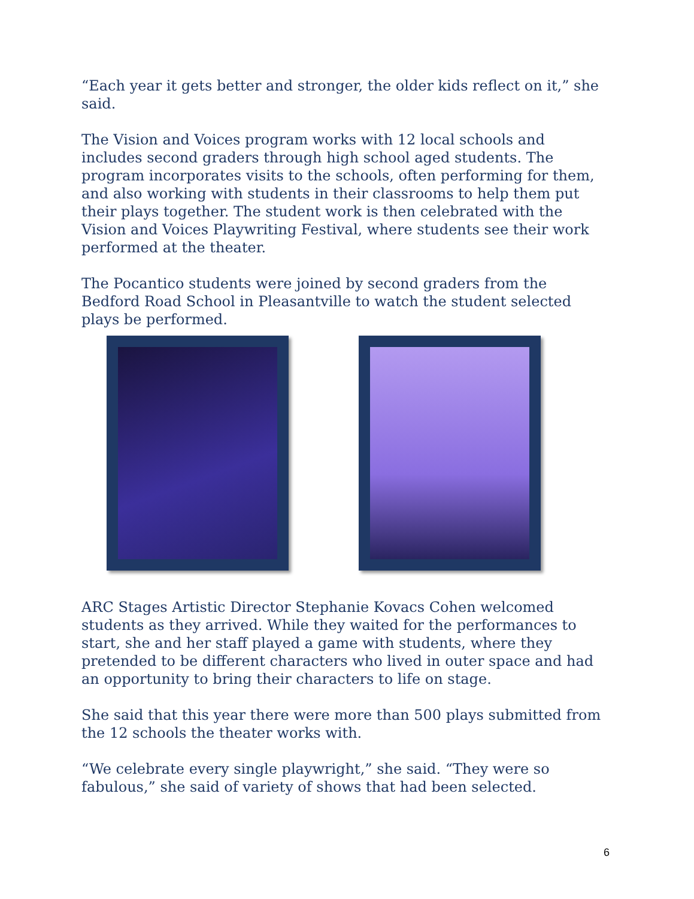“Each year it gets better and stronger, the older kids reflect on it,” she said.
The Vision and Voices program works with 12 local schools and includes second graders through high school aged students. The program incorporates visits to the schools, often performing for them, and also working with students in their classrooms to help them put their plays together. The student work is then celebrated with the Vision and Voices Playwriting Festival, where students see their work performed at the theater.
The Pocantico students were joined by second graders from the Bedford Road School in Pleasantville to watch the student selected plays be performed.
ARC Stages Artistic Director Stephanie Kovacs Cohen welcomed students as they arrived. While they waited for the performances to start, she and her staff played a game with students, where they pretended to be different characters who lived in outer space and had an opportunity to bring their characters to life on stage.
She said that this year there were more than 500 plays submitted from the 12 schools the theater works with.
“We celebrate every single playwright,” she said. “They were so fabulous,” she said of variety of shows that had been selected.
6